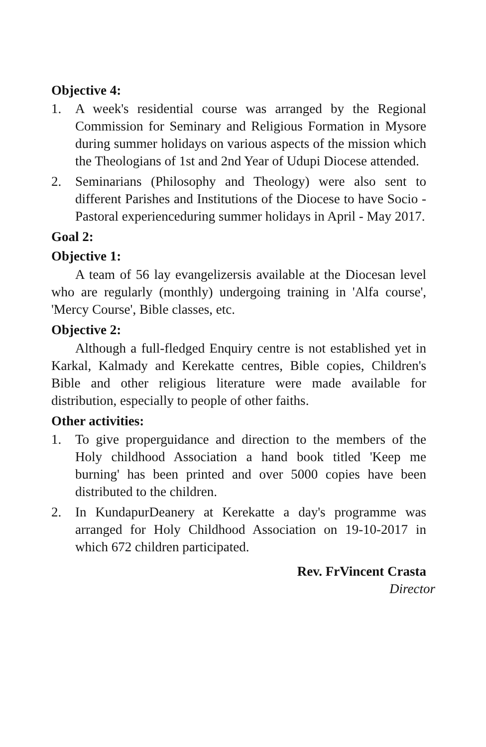Objective 4:
1. A week's residential course was arranged by the Regional Commission for Seminary and Religious Formation in Mysore during summer holidays on various aspects of the mission which the Theologians of 1st and 2nd Year of Udupi Diocese attended.
2. Seminarians (Philosophy and Theology) were also sent to different Parishes and Institutions of the Diocese to have Socio -Pastoral experienceduring summer holidays in April - May 2017.
Goal 2:
Objective 1:
A team of 56 lay evangelizersis available at the Diocesan level who are regularly (monthly) undergoing training in 'Alfa course', 'Mercy Course', Bible classes, etc.
Objective 2:
Although a full-fledged Enquiry centre is not established yet in Karkal, Kalmady and Kerekatte centres, Bible copies, Children's Bible and other religious literature were made available for distribution, especially to people of other faiths.
Other activities:
1. To give properguidance and direction to the members of the Holy childhood Association a hand book titled 'Keep me burning' has been printed and over 5000 copies have been distributed to the children.
2. In KundapurDeanery at Kerekatte a day's programme was arranged for Holy Childhood Association on 19-10-2017 in which 672 children participated.
Rev. FrVincent Crasta
Director